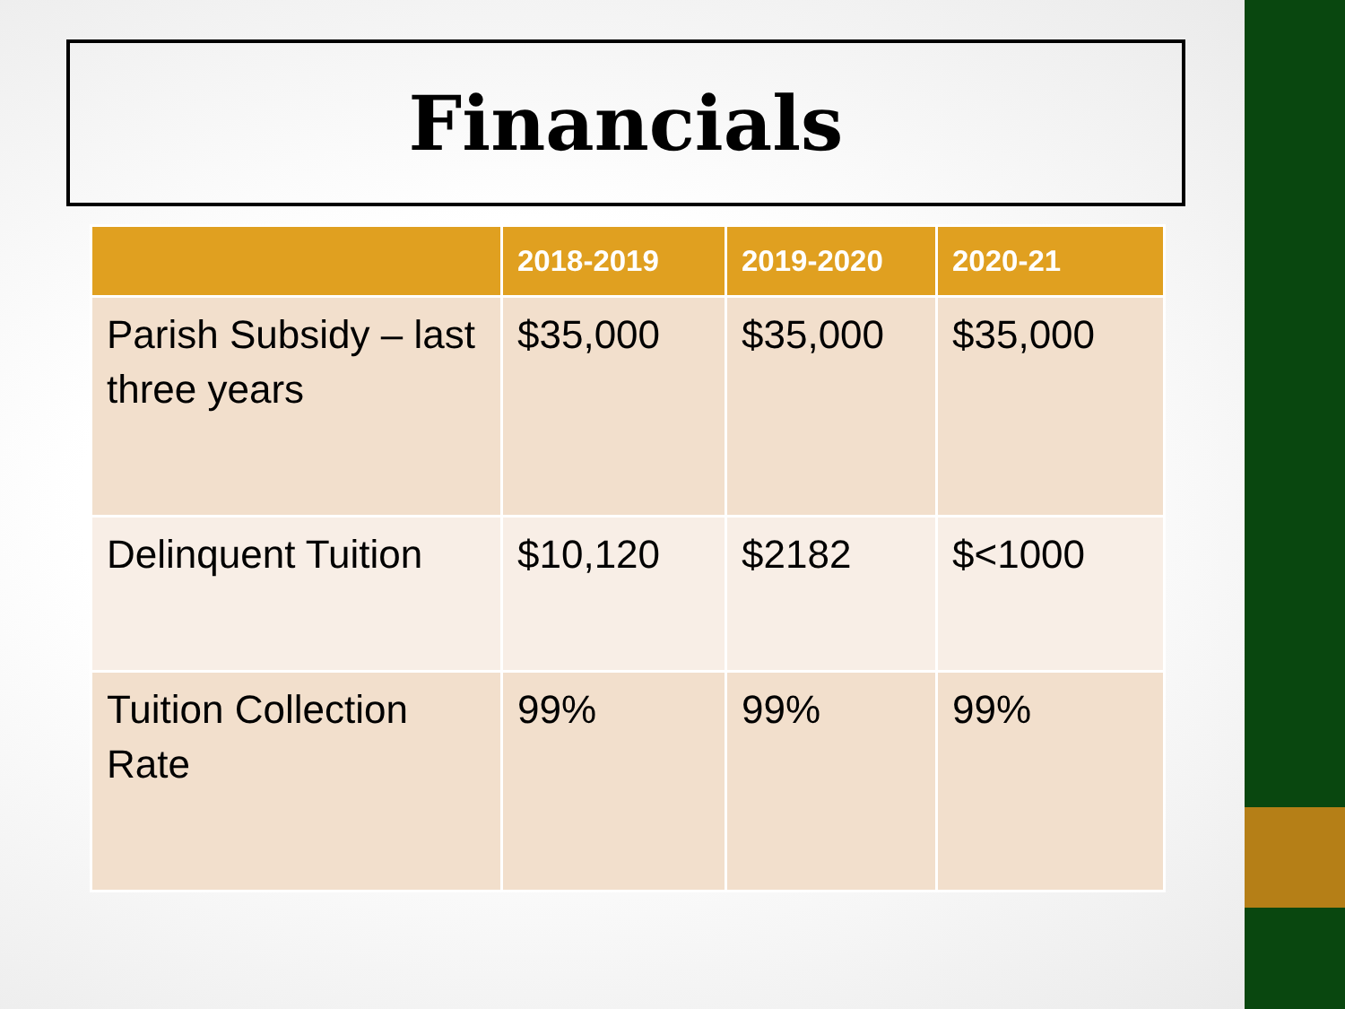Financials
| | 2018-2019 | 2019-2020 | 2020-21 |
| --- | --- | --- | --- |
| Parish Subsidy – last three years | $35,000 | $35,000 | $35,000 |
| Delinquent Tuition | $10,120 | $2182 | $<1000 |
| Tuition Collection Rate | 99% | 99% | 99% |